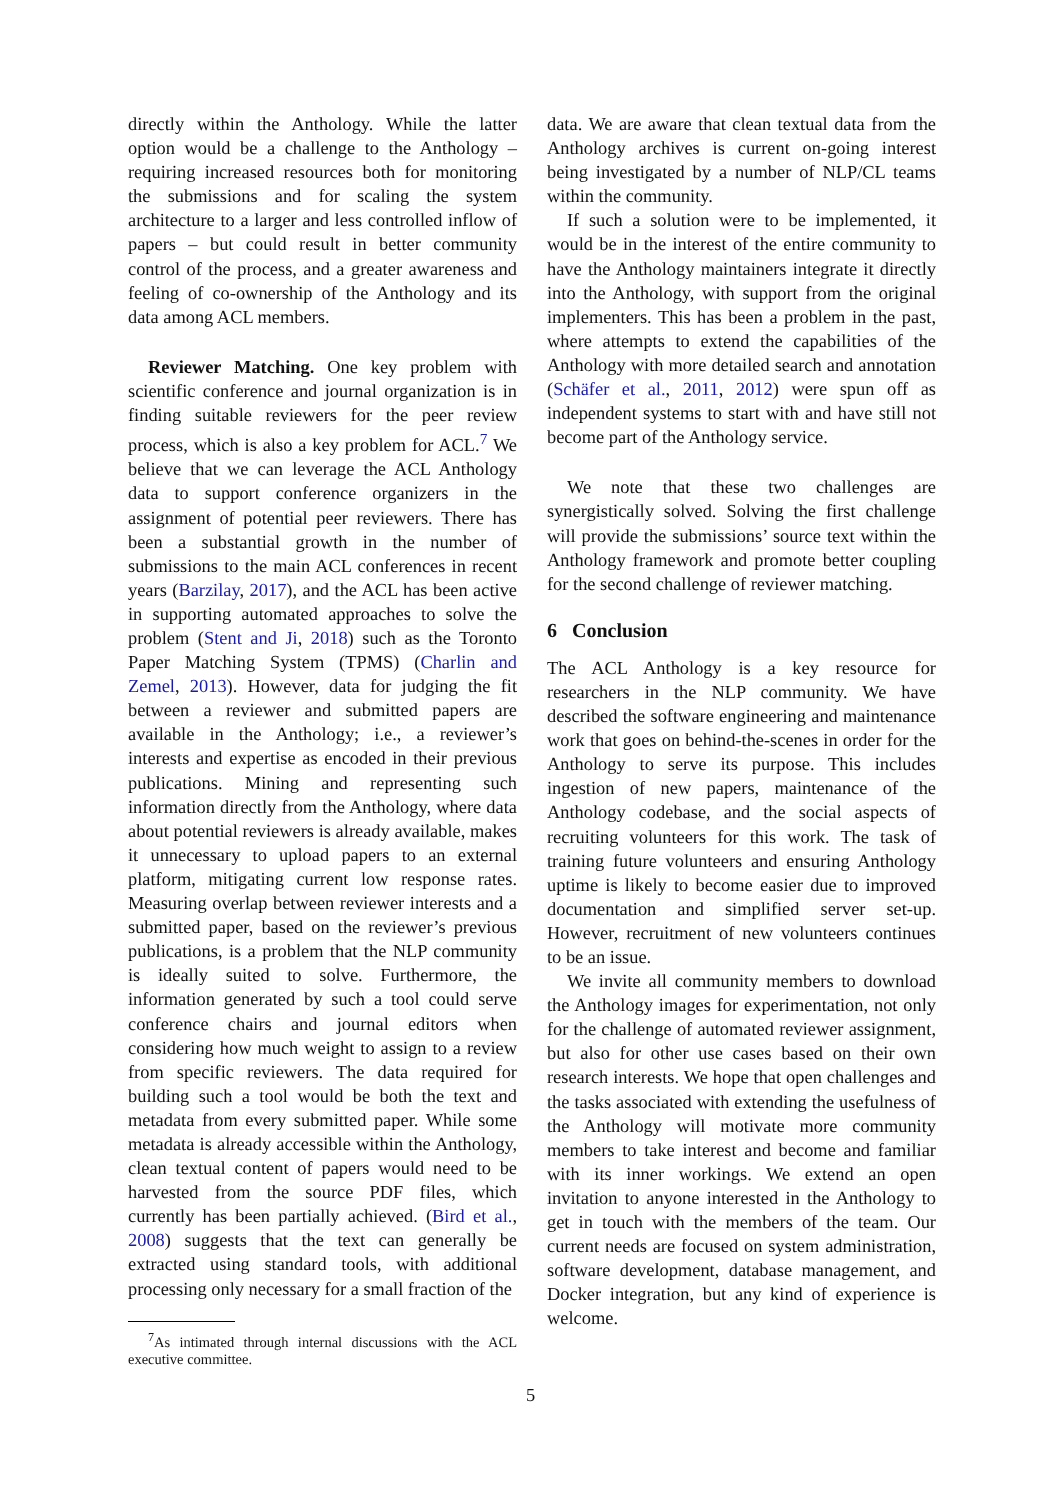directly within the Anthology. While the latter option would be a challenge to the Anthology – requiring increased resources both for monitoring the submissions and for scaling the system architecture to a larger and less controlled inflow of papers – but could result in better community control of the process, and a greater awareness and feeling of co-ownership of the Anthology and its data among ACL members.
Reviewer Matching. One key problem with scientific conference and journal organization is in finding suitable reviewers for the peer review process, which is also a key problem for ACL.<sup>7</sup> We believe that we can leverage the ACL Anthology data to support conference organizers in the assignment of potential peer reviewers. There has been a substantial growth in the number of submissions to the main ACL conferences in recent years (Barzilay, 2017), and the ACL has been active in supporting automated approaches to solve the problem (Stent and Ji, 2018) such as the Toronto Paper Matching System (TPMS) (Charlin and Zemel, 2013). However, data for judging the fit between a reviewer and submitted papers are available in the Anthology; i.e., a reviewer’s interests and expertise as encoded in their previous publications. Mining and representing such information directly from the Anthology, where data about potential reviewers is already available, makes it unnecessary to upload papers to an external platform, mitigating current low response rates. Measuring overlap between reviewer interests and a submitted paper, based on the reviewer’s previous publications, is a problem that the NLP community is ideally suited to solve. Furthermore, the information generated by such a tool could serve conference chairs and journal editors when considering how much weight to assign to a review from specific reviewers. The data required for building such a tool would be both the text and metadata from every submitted paper. While some metadata is already accessible within the Anthology, clean textual content of papers would need to be harvested from the source PDF files, which currently has been partially achieved. (Bird et al., 2008) suggests that the text can generally be extracted using standard tools, with additional processing only necessary for a small fraction of the
<sup>7</sup> As intimated through internal discussions with the ACL executive committee.
data. We are aware that clean textual data from the Anthology archives is current on-going interest being investigated by a number of NLP/CL teams within the community.
If such a solution were to be implemented, it would be in the interest of the entire community to have the Anthology maintainers integrate it directly into the Anthology, with support from the original implementers. This has been a problem in the past, where attempts to extend the capabilities of the Anthology with more detailed search and annotation (Schäfer et al., 2011, 2012) were spun off as independent systems to start with and have still not become part of the Anthology service.
We note that these two challenges are synergistically solved. Solving the first challenge will provide the submissions’ source text within the Anthology framework and promote better coupling for the second challenge of reviewer matching.
6 Conclusion
The ACL Anthology is a key resource for researchers in the NLP community. We have described the software engineering and maintenance work that goes on behind-the-scenes in order for the Anthology to serve its purpose. This includes ingestion of new papers, maintenance of the Anthology codebase, and the social aspects of recruiting volunteers for this work. The task of training future volunteers and ensuring Anthology uptime is likely to become easier due to improved documentation and simplified server set-up. However, recruitment of new volunteers continues to be an issue.
We invite all community members to download the Anthology images for experimentation, not only for the challenge of automated reviewer assignment, but also for other use cases based on their own research interests. We hope that open challenges and the tasks associated with extending the usefulness of the Anthology will motivate more community members to take interest and become and familiar with its inner workings. We extend an open invitation to anyone interested in the Anthology to get in touch with the members of the team. Our current needs are focused on system administration, software development, database management, and Docker integration, but any kind of experience is welcome.
5